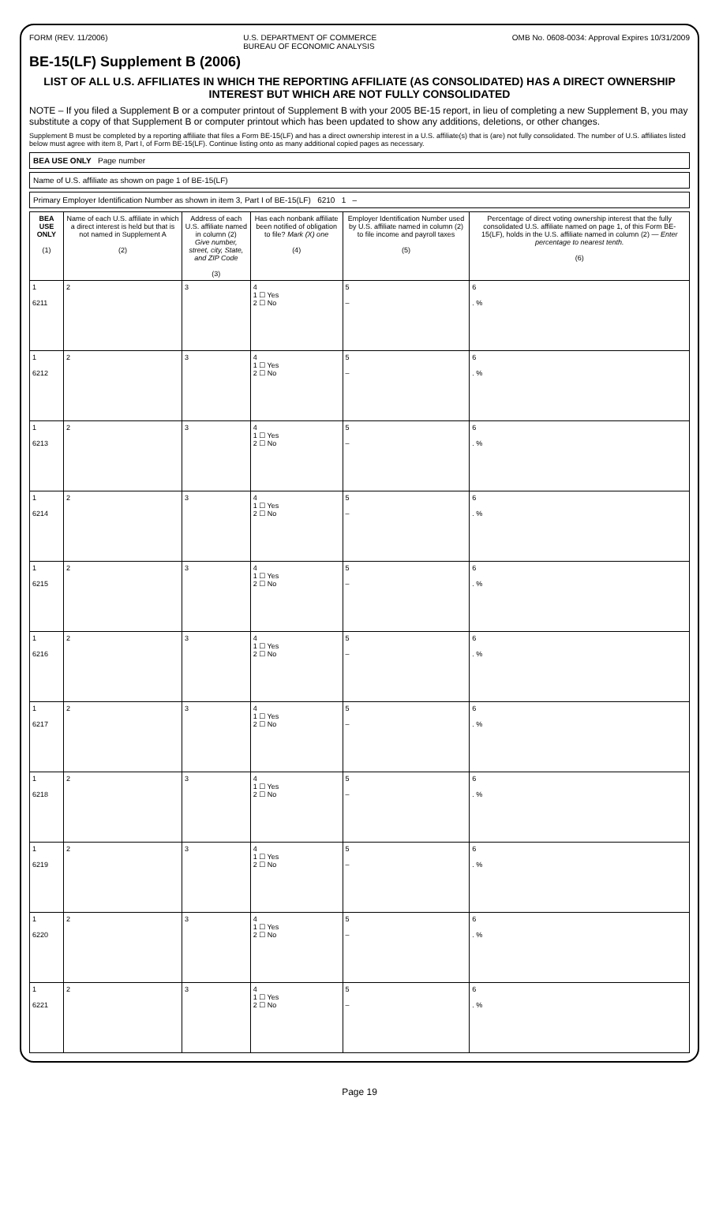FORM (REV. 11/2006) U.S. DEPARTMENT OF COMMERCE
BUREAU OF ECONOMIC ANALYSIS OMB No. 0608-0034: Approval Expires 10/31/2009
BE-15(LF) Supplement B (2006)
LIST OF ALL U.S. AFFILIATES IN WHICH THE REPORTING AFFILIATE (AS CONSOLIDATED) HAS A DIRECT OWNERSHIP INTEREST BUT WHICH ARE NOT FULLY CONSOLIDATED
NOTE – If you filed a Supplement B or a computer printout of Supplement B with your 2005 BE-15 report, in lieu of completing a new Supplement B, you may substitute a copy of that Supplement B or computer printout which has been updated to show any additions, deletions, or other changes.
Supplement B must be completed by a reporting affiliate that files a Form BE-15(LF) and has a direct ownership interest in a U.S. affiliate(s) that is (are) not fully consolidated. The number of U.S. affiliates listed below must agree with item 8, Part I, of Form BE-15(LF). Continue listing onto as many additional copied pages as necessary.
BEA USE ONLY Page number
Name of U.S. affiliate as shown on page 1 of BE-15(LF)
Primary Employer Identification Number as shown in item 3, Part I of BE-15(LF) 6210 1 –
| BEA USE ONLY (1) | Name of each U.S. affiliate in which a direct interest is held but that is not named in Supplement A (2) | Address of each U.S. affiliate named in column (2) Give number, street, city, State, and ZIP Code (3) | Has each nonbank affiliate been notified of obligation to file? Mark (X) one (4) | Employer Identification Number used by U.S. affiliate named in column (2) to file income and payroll taxes (5) | Percentage of direct voting ownership interest that the fully consolidated U.S. affiliate named on page 1, of this Form BE-15(LF), holds in the U.S. affiliate named in column (2) — Enter percentage to nearest tenth. (6) |
| --- | --- | --- | --- | --- | --- |
| 1 6211 | 2 | 3 | 4 1 ☐ Yes 2 ☐ No | 5 – | 6 . % |
| 1 6212 | 2 | 3 | 4 1 ☐ Yes 2 ☐ No | 5 – | 6 . % |
| 1 6213 | 2 | 3 | 4 1 ☐ Yes 2 ☐ No | 5 – | 6 . % |
| 1 6214 | 2 | 3 | 4 1 ☐ Yes 2 ☐ No | 5 – | 6 . % |
| 1 6215 | 2 | 3 | 4 1 ☐ Yes 2 ☐ No | 5 – | 6 . % |
| 1 6216 | 2 | 3 | 4 1 ☐ Yes 2 ☐ No | 5 – | 6 . % |
| 1 6217 | 2 | 3 | 4 1 ☐ Yes 2 ☐ No | 5 – | 6 . % |
| 1 6218 | 2 | 3 | 4 1 ☐ Yes 2 ☐ No | 5 – | 6 . % |
| 1 6219 | 2 | 3 | 4 1 ☐ Yes 2 ☐ No | 5 – | 6 . % |
| 1 6220 | 2 | 3 | 4 1 ☐ Yes 2 ☐ No | 5 – | 6 . % |
| 1 6221 | 2 | 3 | 4 1 ☐ Yes 2 ☐ No | 5 – | 6 . % |
Page 19